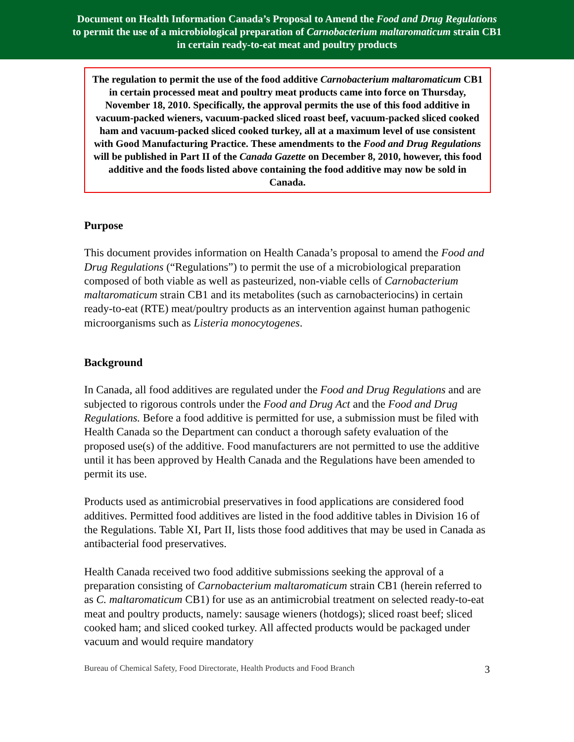Document on Health Information Canada’s Proposal to Amend the Food and Drug Regulations
to permit the use of a microbiological preparation of Carnobacterium maltaromaticum strain CB1
in certain ready-to-eat meat and poultry products
The regulation to permit the use of the food additive Carnobacterium maltaromaticum CB1 in certain processed meat and poultry meat products came into force on Thursday, November 18, 2010. Specifically, the approval permits the use of this food additive in vacuum-packed wieners, vacuum-packed sliced roast beef, vacuum-packed sliced cooked ham and vacuum-packed sliced cooked turkey, all at a maximum level of use consistent with Good Manufacturing Practice. These amendments to the Food and Drug Regulations will be published in Part II of the Canada Gazette on December 8, 2010, however, this food additive and the foods listed above containing the food additive may now be sold in Canada.
Purpose
This document provides information on Health Canada’s proposal to amend the Food and Drug Regulations (“Regulations”) to permit the use of a microbiological preparation composed of both viable as well as pasteurized, non-viable cells of Carnobacterium maltaromaticum strain CB1 and its metabolites (such as carnobacteriocins) in certain ready-to-eat (RTE) meat/poultry products as an intervention against human pathogenic microorganisms such as Listeria monocytogenes.
Background
In Canada, all food additives are regulated under the Food and Drug Regulations and are subjected to rigorous controls under the Food and Drug Act and the Food and Drug Regulations. Before a food additive is permitted for use, a submission must be filed with Health Canada so the Department can conduct a thorough safety evaluation of the proposed use(s) of the additive. Food manufacturers are not permitted to use the additive until it has been approved by Health Canada and the Regulations have been amended to permit its use.
Products used as antimicrobial preservatives in food applications are considered food additives. Permitted food additives are listed in the food additive tables in Division 16 of the Regulations. Table XI, Part II, lists those food additives that may be used in Canada as antibacterial food preservatives.
Health Canada received two food additive submissions seeking the approval of a preparation consisting of Carnobacterium maltaromaticum strain CB1 (herein referred to as C. maltaromaticum CB1) for use as an antimicrobial treatment on selected ready-to-eat meat and poultry products, namely: sausage wieners (hotdogs); sliced roast beef; sliced cooked ham; and sliced cooked turkey. All affected products would be packaged under vacuum and would require mandatory
Bureau of Chemical Safety, Food Directorate, Health Products and Food Branch 3